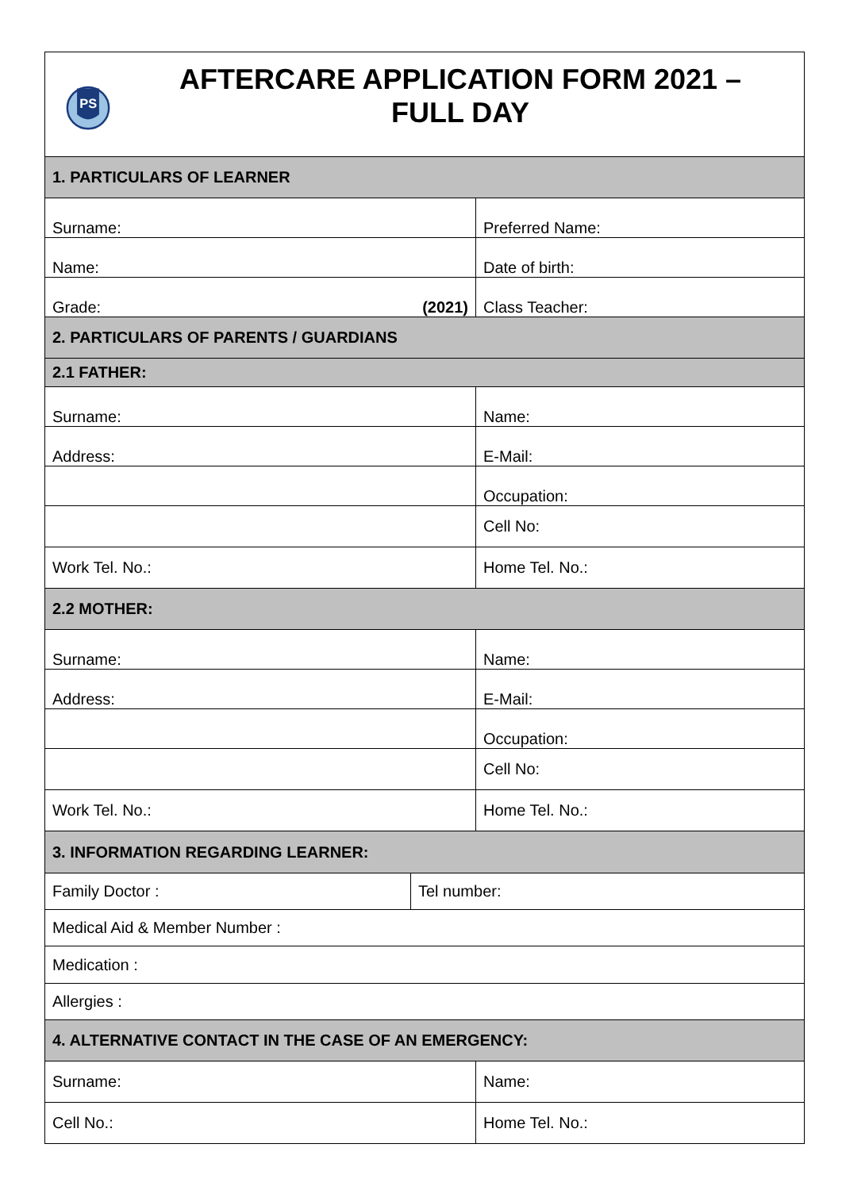| PS AFTERCARE APPLICATION FORM 2021 – FULL DAY | | |
| 1. PARTICULARS OF LEARNER | | |
| Surname: | | Preferred Name: |
| Name: | | Date of birth: |
| Grade: (2021) | | Class Teacher: |
| 2. PARTICULARS OF PARENTS / GUARDIANS | | |
| 2.1 FATHER: | | |
| Surname: | | Name: |
| Address: | | E-Mail: |
| | | Occupation: |
| | | Cell No: |
| Work Tel. No.: | | Home Tel. No.: |
| 2.2 MOTHER: | | |
| Surname: | | Name: |
| Address: | | E-Mail: |
| | | Occupation: |
| | | Cell No: |
| Work Tel. No.: | | Home Tel. No.: |
| 3. INFORMATION REGARDING LEARNER: | | |
| Family Doctor : | Tel number: | |
| Medical Aid & Member Number : | | |
| Medication : | | |
| Allergies : | | |
| 4. ALTERNATIVE CONTACT IN THE CASE OF AN EMERGENCY: | | |
| Surname: | | Name: |
| Cell No.: | | Home Tel. No.: |